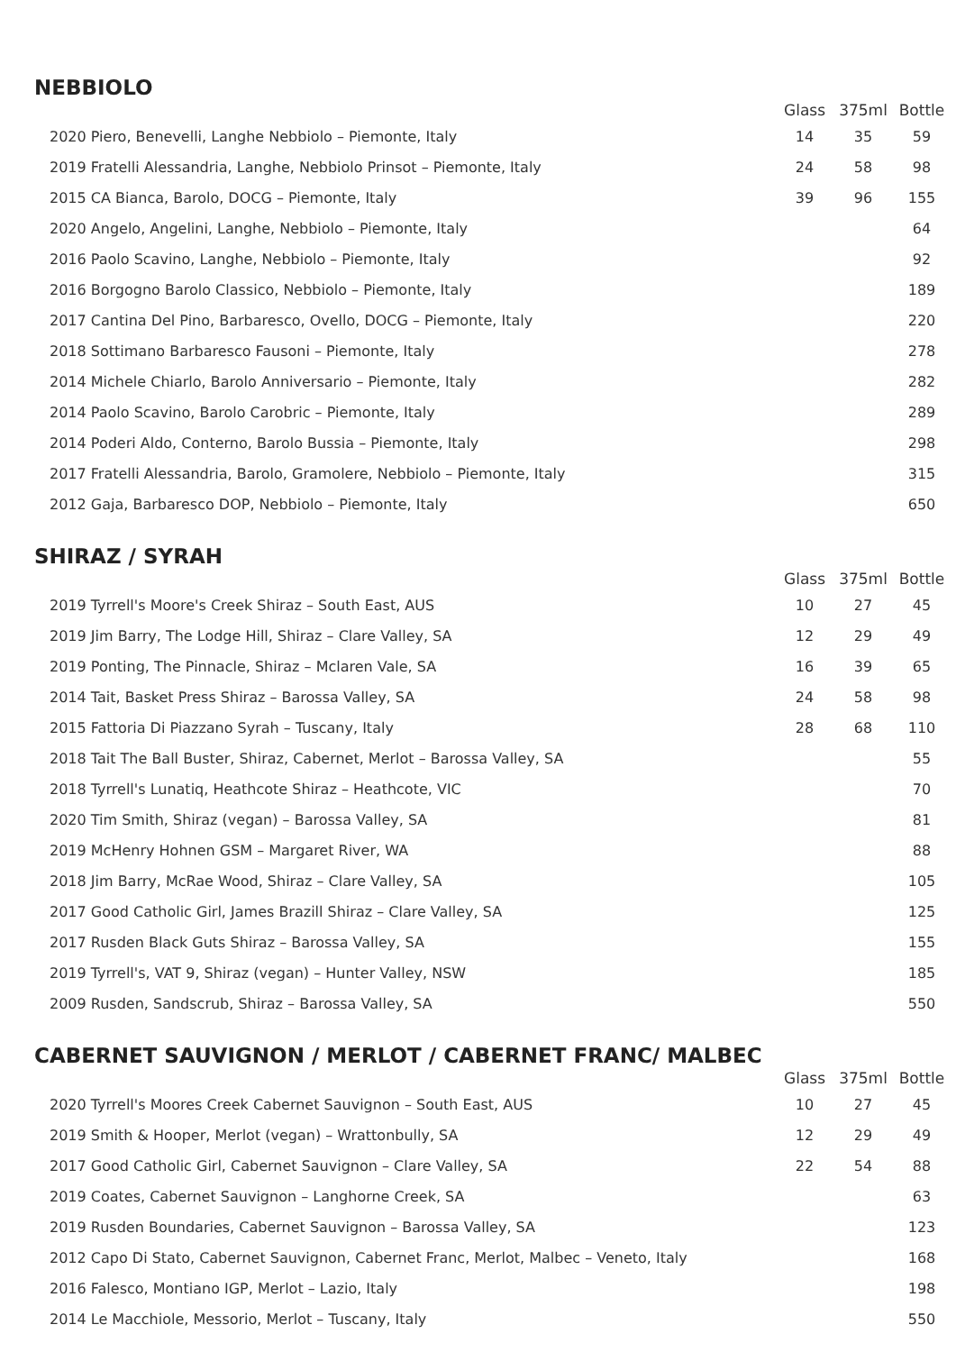NEBBIOLO
| | Glass | 375ml | Bottle |
| --- | --- | --- | --- |
| 2020 Piero, Benevelli, Langhe Nebbiolo – Piemonte, Italy | 14 | 35 | 59 |
| 2019 Fratelli Alessandria, Langhe, Nebbiolo Prinsot – Piemonte, Italy | 24 | 58 | 98 |
| 2015 CA Bianca, Barolo, DOCG – Piemonte, Italy | 39 | 96 | 155 |
| 2020 Angelo, Angelini, Langhe, Nebbiolo – Piemonte, Italy | | | 64 |
| 2016 Paolo Scavino, Langhe, Nebbiolo – Piemonte, Italy | | | 92 |
| 2016 Borgogno Barolo Classico, Nebbiolo – Piemonte, Italy | | | 189 |
| 2017 Cantina Del Pino, Barbaresco, Ovello, DOCG – Piemonte, Italy | | | 220 |
| 2018 Sottimano Barbaresco Fausoni – Piemonte, Italy | | | 278 |
| 2014 Michele Chiarlo, Barolo Anniversario – Piemonte, Italy | | | 282 |
| 2014 Paolo Scavino, Barolo Carobric – Piemonte, Italy | | | 289 |
| 2014 Poderi Aldo, Conterno, Barolo Bussia – Piemonte, Italy | | | 298 |
| 2017 Fratelli Alessandria, Barolo, Gramolere, Nebbiolo – Piemonte, Italy | | | 315 |
| 2012 Gaja, Barbaresco DOP, Nebbiolo – Piemonte, Italy | | | 650 |
SHIRAZ / SYRAH
| | Glass | 375ml | Bottle |
| --- | --- | --- | --- |
| 2019 Tyrrell's Moore's Creek Shiraz – South East, AUS | 10 | 27 | 45 |
| 2019 Jim Barry, The Lodge Hill, Shiraz – Clare Valley, SA | 12 | 29 | 49 |
| 2019 Ponting, The Pinnacle, Shiraz – Mclaren Vale, SA | 16 | 39 | 65 |
| 2014 Tait, Basket Press Shiraz – Barossa Valley, SA | 24 | 58 | 98 |
| 2015 Fattoria Di Piazzano Syrah – Tuscany, Italy | 28 | 68 | 110 |
| 2018 Tait The Ball Buster, Shiraz, Cabernet, Merlot – Barossa Valley, SA | | | 55 |
| 2018 Tyrrell's Lunatiq, Heathcote Shiraz – Heathcote, VIC | | | 70 |
| 2020 Tim Smith, Shiraz (vegan) – Barossa Valley, SA | | | 81 |
| 2019 McHenry Hohnen GSM – Margaret River, WA | | | 88 |
| 2018 Jim Barry, McRae Wood, Shiraz – Clare Valley, SA | | | 105 |
| 2017 Good Catholic Girl, James Brazill Shiraz – Clare Valley, SA | | | 125 |
| 2017 Rusden Black Guts Shiraz – Barossa Valley, SA | | | 155 |
| 2019 Tyrrell's, VAT 9, Shiraz (vegan) – Hunter Valley, NSW | | | 185 |
| 2009 Rusden, Sandscrub, Shiraz – Barossa Valley, SA | | | 550 |
CABERNET SAUVIGNON / MERLOT / CABERNET FRANC/ MALBEC
| | Glass | 375ml | Bottle |
| --- | --- | --- | --- |
| 2020 Tyrrell's Moores Creek Cabernet Sauvignon – South East, AUS | 10 | 27 | 45 |
| 2019 Smith & Hooper, Merlot (vegan) – Wrattonbully, SA | 12 | 29 | 49 |
| 2017 Good Catholic Girl, Cabernet Sauvignon – Clare Valley, SA | 22 | 54 | 88 |
| 2019 Coates, Cabernet Sauvignon – Langhorne Creek, SA | | | 63 |
| 2019 Rusden Boundaries, Cabernet Sauvignon – Barossa Valley, SA | | | 123 |
| 2012 Capo Di Stato, Cabernet Sauvignon, Cabernet Franc, Merlot, Malbec – Veneto, Italy | | | 168 |
| 2016 Falesco, Montiano IGP, Merlot – Lazio, Italy | | | 198 |
| 2014 Le Macchiole, Messorio, Merlot – Tuscany, Italy | | | 550 |